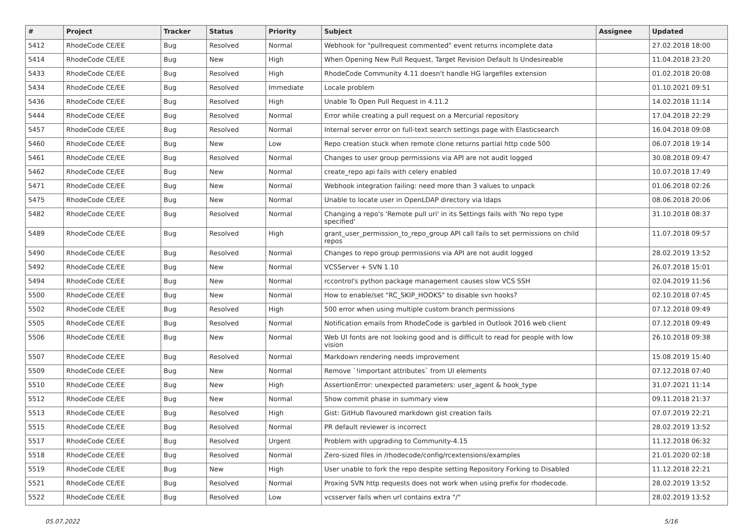| # | Project | Tracker | Status | Priority | Subject | Assignee | Updated |
| --- | --- | --- | --- | --- | --- | --- | --- |
| 5412 | RhodeCode CE/EE | Bug | Resolved | Normal | Webhook for "pullrequest commented" event returns incomplete data | | 27.02.2018 18:00 |
| 5414 | RhodeCode CE/EE | Bug | New | High | When Opening New Pull Request, Target Revision Default Is Undesireable | | 11.04.2018 23:20 |
| 5433 | RhodeCode CE/EE | Bug | Resolved | High | RhodeCode Community 4.11 doesn't handle HG largefiles extension | | 01.02.2018 20:08 |
| 5434 | RhodeCode CE/EE | Bug | Resolved | Immediate | Locale problem | | 01.10.2021 09:51 |
| 5436 | RhodeCode CE/EE | Bug | Resolved | High | Unable To Open Pull Request in 4.11.2 | | 14.02.2018 11:14 |
| 5444 | RhodeCode CE/EE | Bug | Resolved | Normal | Error while creating a pull request on a Mercurial repository | | 17.04.2018 22:29 |
| 5457 | RhodeCode CE/EE | Bug | Resolved | Normal | Internal server error on full-text search settings page with Elasticsearch | | 16.04.2018 09:08 |
| 5460 | RhodeCode CE/EE | Bug | New | Low | Repo creation stuck when remote clone returns partial http code 500 | | 06.07.2018 19:14 |
| 5461 | RhodeCode CE/EE | Bug | Resolved | Normal | Changes to user group permissions via API are not audit logged | | 30.08.2018 09:47 |
| 5462 | RhodeCode CE/EE | Bug | New | Normal | create_repo api fails with celery enabled | | 10.07.2018 17:49 |
| 5471 | RhodeCode CE/EE | Bug | New | Normal | Webhook integration failing: need more than 3 values to unpack | | 01.06.2018 02:26 |
| 5475 | RhodeCode CE/EE | Bug | New | Normal | Unable to locate user in OpenLDAP directory via ldaps | | 08.06.2018 20:06 |
| 5482 | RhodeCode CE/EE | Bug | Resolved | Normal | Changing a repo's 'Remote pull uri' in its Settings fails with 'No repo type specified' | | 31.10.2018 08:37 |
| 5489 | RhodeCode CE/EE | Bug | Resolved | High | grant_user_permission_to_repo_group API call fails to set permissions on child repos | | 11.07.2018 09:57 |
| 5490 | RhodeCode CE/EE | Bug | Resolved | Normal | Changes to repo group permissions via API are not audit logged | | 28.02.2019 13:52 |
| 5492 | RhodeCode CE/EE | Bug | New | Normal | VCSServer + SVN 1.10 | | 26.07.2018 15:01 |
| 5494 | RhodeCode CE/EE | Bug | New | Normal | rccontrol's python package management causes slow VCS SSH | | 02.04.2019 11:56 |
| 5500 | RhodeCode CE/EE | Bug | New | Normal | How to enable/set "RC_SKIP_HOOKS" to disable svn hooks? | | 02.10.2018 07:45 |
| 5502 | RhodeCode CE/EE | Bug | Resolved | High | 500 error when using multiple custom branch permissions | | 07.12.2018 09:49 |
| 5505 | RhodeCode CE/EE | Bug | Resolved | Normal | Notification emails from RhodeCode is garbled in Outlook 2016 web client | | 07.12.2018 09:49 |
| 5506 | RhodeCode CE/EE | Bug | New | Normal | Web UI fonts are not looking good and is difficult to read for people with low vision | | 26.10.2018 09:38 |
| 5507 | RhodeCode CE/EE | Bug | Resolved | Normal | Markdown rendering needs improvement | | 15.08.2019 15:40 |
| 5509 | RhodeCode CE/EE | Bug | New | Normal | Remove `!important attributes` from UI elements | | 07.12.2018 07:40 |
| 5510 | RhodeCode CE/EE | Bug | New | High | AssertionError: unexpected parameters: user_agent & hook_type | | 31.07.2021 11:14 |
| 5512 | RhodeCode CE/EE | Bug | New | Normal | Show commit phase in summary view | | 09.11.2018 21:37 |
| 5513 | RhodeCode CE/EE | Bug | Resolved | High | Gist: GitHub flavoured markdown gist creation fails | | 07.07.2019 22:21 |
| 5515 | RhodeCode CE/EE | Bug | Resolved | Normal | PR default reviewer is incorrect | | 28.02.2019 13:52 |
| 5517 | RhodeCode CE/EE | Bug | Resolved | Urgent | Problem with upgrading to Community-4.15 | | 11.12.2018 06:32 |
| 5518 | RhodeCode CE/EE | Bug | Resolved | Normal | Zero-sized files in /rhodecode/config/rcextensions/examples | | 21.01.2020 02:18 |
| 5519 | RhodeCode CE/EE | Bug | New | High | User unable to fork the repo despite setting Repository Forking to Disabled | | 11.12.2018 22:21 |
| 5521 | RhodeCode CE/EE | Bug | Resolved | Normal | Proxing SVN http requests does not work when using prefix for rhodecode. | | 28.02.2019 13:52 |
| 5522 | RhodeCode CE/EE | Bug | Resolved | Low | vcsserver fails when url contains extra "/" | | 28.02.2019 13:52 |
05.07.2022 5/16